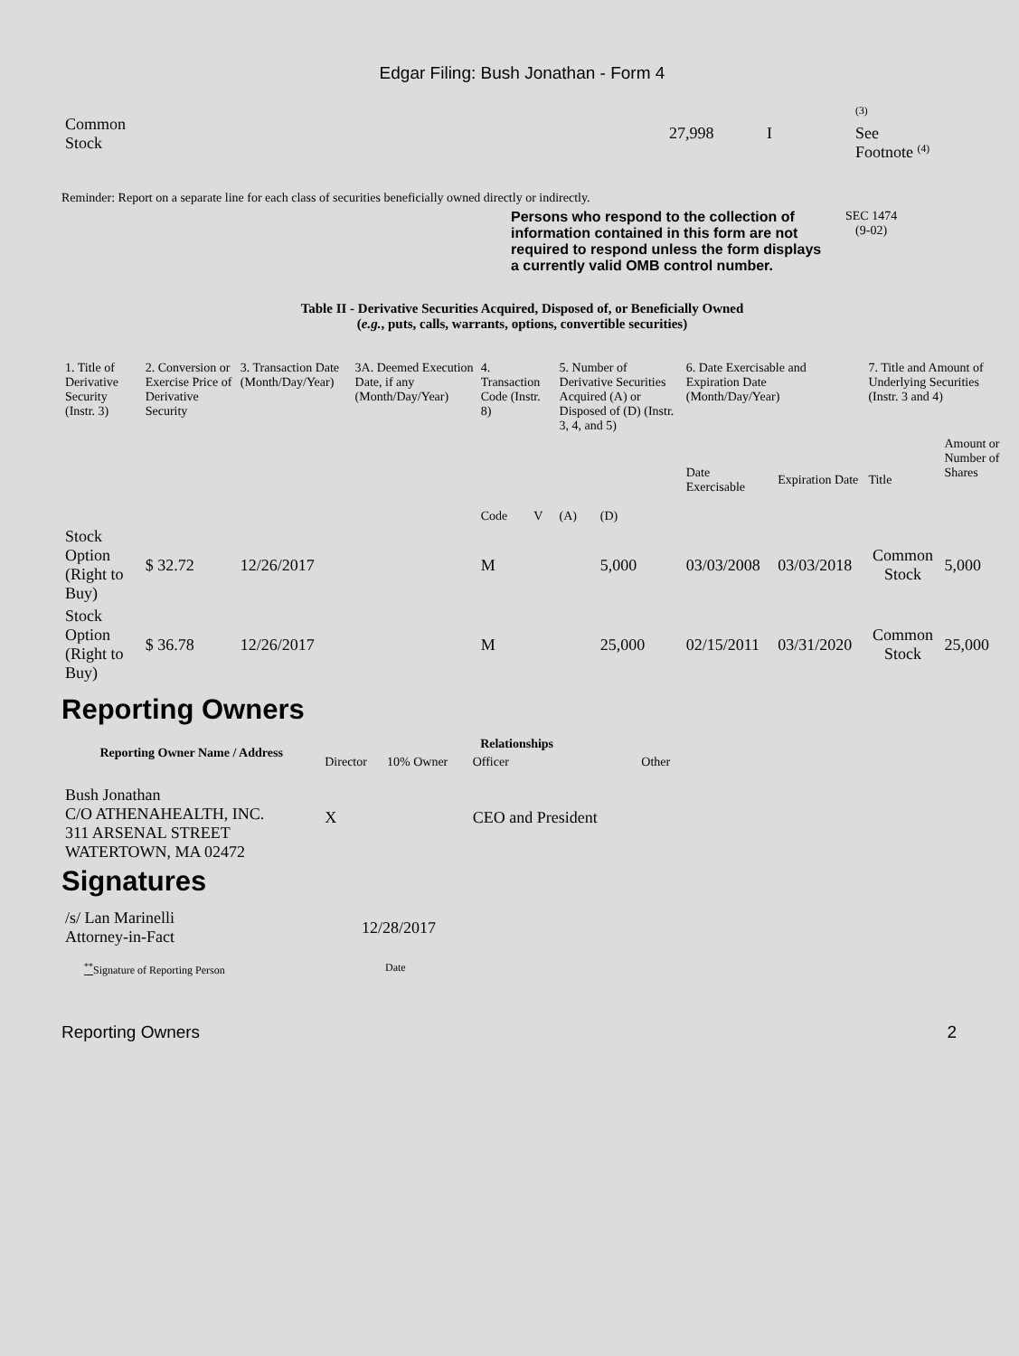Edgar Filing: Bush Jonathan - Form 4
| Common Stock | 27,998 | I | <sup>(3)</sup> See Footnote <sup>(4)</sup> |
Reminder: Report on a separate line for each class of securities beneficially owned directly or indirectly.
Persons who respond to the collection of information contained in this form are not required to respond unless the form displays a currently valid OMB control number.
SEC 1474
(9-02)
Table II - Derivative Securities Acquired, Disposed of, or Beneficially Owned
(e.g., puts, calls, warrants, options, convertible securities)
| 1. Title of Derivative Security (Instr. 3) | 2. Conversion or Exercise Price of Derivative Security | 3. Transaction Date (Month/Day/Year) | 3A. Deemed Execution Date, if any (Month/Day/Year) | 4. Transaction Code (Instr. 8) | | 5. Number of Derivative Securities Acquired (A) or Disposed of (D) (Instr. 3, 4, and 5) | | 6. Date Exercisable and Expiration Date (Month/Day/Year) | | 7. Title and Amount of Underlying Securities (Instr. 3 and 4) | |
| | | | | Code | V | (A) | (D) | Date Exercisable | Expiration Date | Title | Amount or Number of Shares |
| Stock Option (Right to Buy) | $ 32.72 | 12/26/2017 | | M | | | 5,000 | 03/03/2008 | 03/03/2018 | Common Stock | 5,000 |
| Stock Option (Right to Buy) | $ 36.78 | 12/26/2017 | | M | | | 25,000 | 02/15/2011 | 03/31/2020 | Common Stock | 25,000 |
Reporting Owners
| Reporting Owner Name / Address | Relationships | | | |
| --- | --- | --- | --- | --- |
| | Director | 10% Owner | Officer | Other |
| Bush Jonathan C/O ATHENAHEALTH, INC. 311 ARSENAL STREET WATERTOWN, MA 02472 | X | | CEO and President | |
Signatures
| /s/ Lan Marinelli Attorney-in-Fact | 12/28/2017 |
| <sup>**</sup> Signature of Reporting Person | Date |
Reporting Owners 2